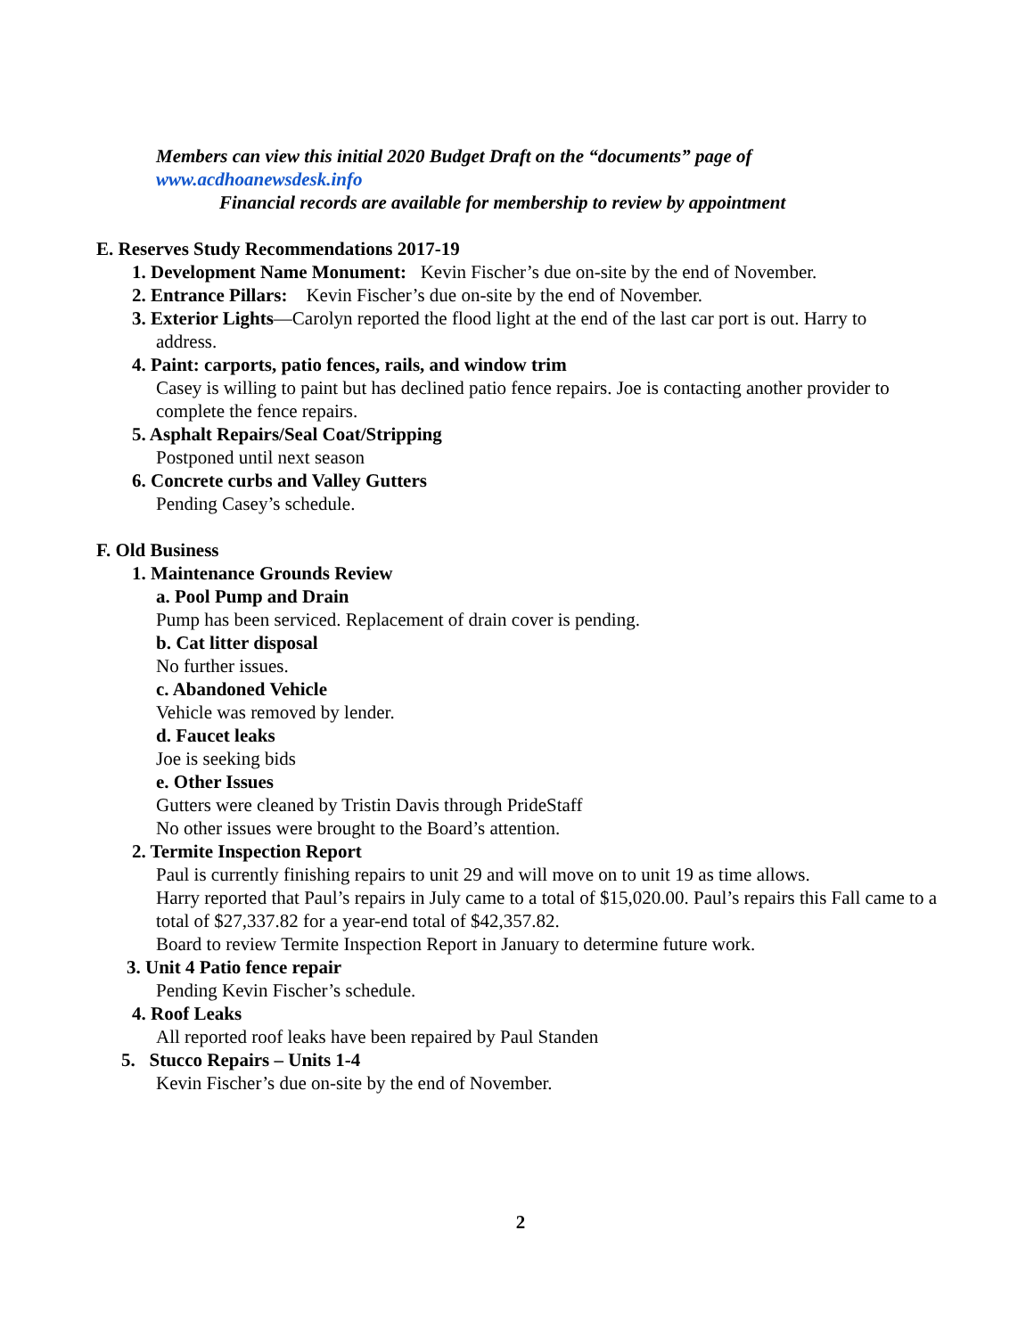Members can view this initial 2020 Budget Draft on the “documents” page of
www.acdhoanewsdesk.info
Financial records are available for membership to review by appointment
E. Reserves Study Recommendations 2017-19
1. Development Name Monument: Kevin Fischer’s due on-site by the end of November.
2. Entrance Pillars: Kevin Fischer’s due on-site by the end of November.
3. Exterior Lights—Carolyn reported the flood light at the end of the last car port is out. Harry to
address.
4. Paint: carports, patio fences, rails, and window trim
Casey is willing to paint but has declined patio fence repairs. Joe is contacting another provider to complete the fence repairs.
5. Asphalt Repairs/Seal Coat/Stripping
Postponed until next season
6. Concrete curbs and Valley Gutters
Pending Casey’s schedule.
F. Old Business
1. Maintenance Grounds Review
a. Pool Pump and Drain
Pump has been serviced. Replacement of drain cover is pending.
b. Cat litter disposal
No further issues.
c. Abandoned Vehicle
Vehicle was removed by lender.
d. Faucet leaks
Joe is seeking bids
e. Other Issues
Gutters were cleaned by Tristin Davis through PrideStaff
No other issues were brought to the Board’s attention.
2. Termite Inspection Report
Paul is currently finishing repairs to unit 29 and will move on to unit 19 as time allows.
Harry reported that Paul’s repairs in July came to a total of $15,020.00. Paul’s repairs this Fall came to a total of $27,337.82 for a year-end total of $42,357.82.
Board to review Termite Inspection Report in January to determine future work.
3. Unit 4 Patio fence repair
Pending Kevin Fischer’s schedule.
4. Roof Leaks
All reported roof leaks have been repaired by Paul Standen
5. Stucco Repairs – Units 1-4
Kevin Fischer’s due on-site by the end of November.
2